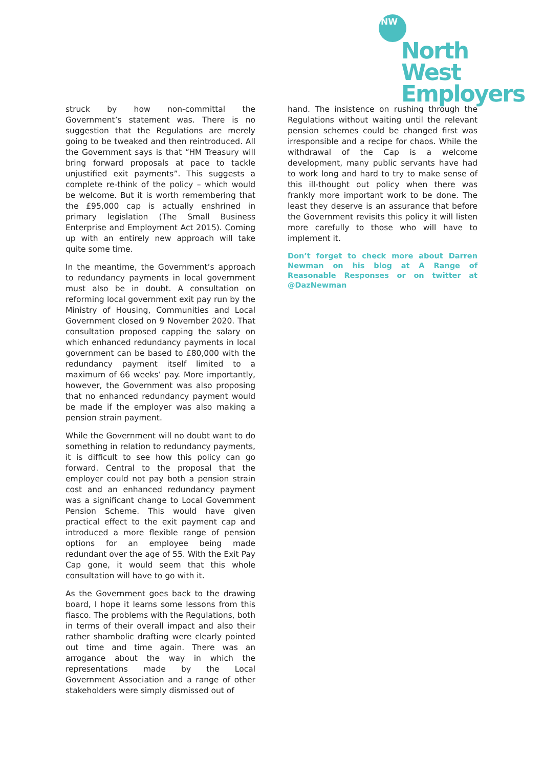NW
North West
Employers
struck by how non-committal the Government’s statement was. There is no suggestion that the Regulations are merely going to be tweaked and then reintroduced. All the Government says is that “HM Treasury will bring forward proposals at pace to tackle unjustified exit payments”. This suggests a complete re-think of the policy – which would be welcome. But it is worth remembering that the £95,000 cap is actually enshrined in primary legislation (The Small Business Enterprise and Employment Act 2015). Coming up with an entirely new approach will take quite some time.
In the meantime, the Government’s approach to redundancy payments in local government must also be in doubt. A consultation on reforming local government exit pay run by the Ministry of Housing, Communities and Local Government closed on 9 November 2020. That consultation proposed capping the salary on which enhanced redundancy payments in local government can be based to £80,000 with the redundancy payment itself limited to a maximum of 66 weeks’ pay. More importantly, however, the Government was also proposing that no enhanced redundancy payment would be made if the employer was also making a pension strain payment.
While the Government will no doubt want to do something in relation to redundancy payments, it is difficult to see how this policy can go forward. Central to the proposal that the employer could not pay both a pension strain cost and an enhanced redundancy payment was a significant change to Local Government Pension Scheme. This would have given practical effect to the exit payment cap and introduced a more flexible range of pension options for an employee being made redundant over the age of 55. With the Exit Pay Cap gone, it would seem that this whole consultation will have to go with it.
As the Government goes back to the drawing board, I hope it learns some lessons from this fiasco. The problems with the Regulations, both in terms of their overall impact and also their rather shambolic drafting were clearly pointed out time and time again. There was an arrogance about the way in which the representations made by the Local Government Association and a range of other stakeholders were simply dismissed out of
hand. The insistence on rushing through the Regulations without waiting until the relevant pension schemes could be changed first was irresponsible and a recipe for chaos. While the withdrawal of the Cap is a welcome development, many public servants have had to work long and hard to try to make sense of this ill-thought out policy when there was frankly more important work to be done. The least they deserve is an assurance that before the Government revisits this policy it will listen more carefully to those who will have to implement it.
Don’t forget to check more about Darren Newman on his blog at A Range of Reasonable Responses or on twitter at @DazNewman